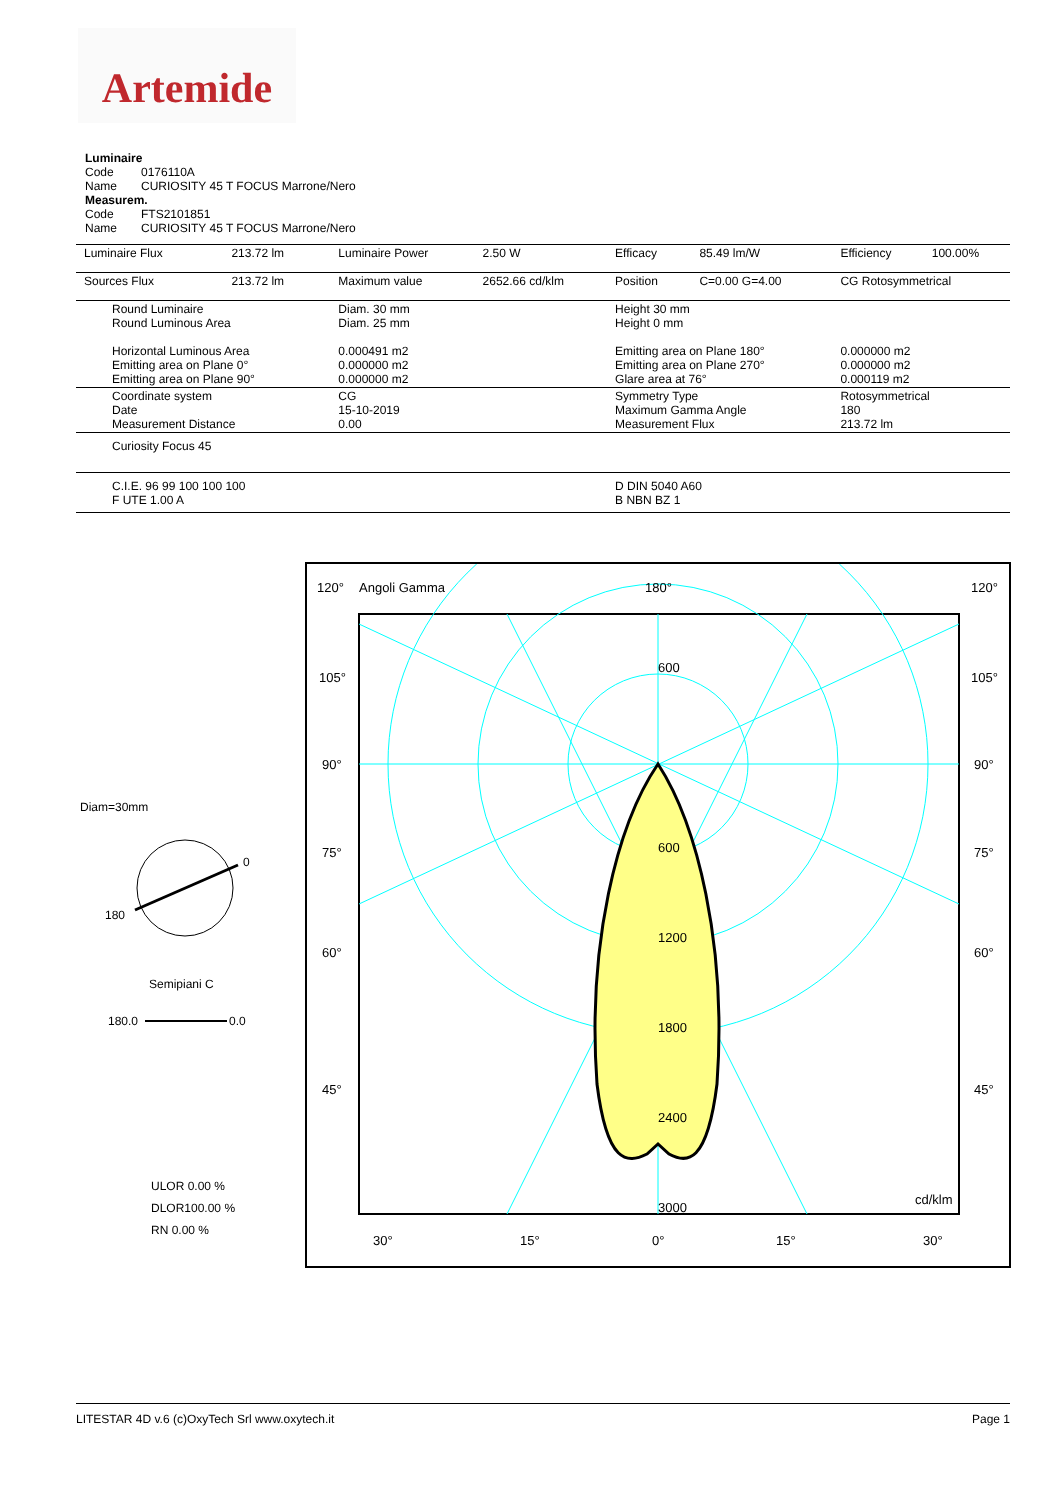Artemide
Luminaire
Code 0176110A
Name CURIOSITY 45 T FOCUS Marrone/Nero
Measurem.
Code FTS2101851
Name CURIOSITY 45 T FOCUS Marrone/Nero
| Luminaire Flux | 213.72 lm | Luminaire Power | 2.50 W | Efficacy | 85.49 lm/W | Efficiency | 100.00% |
| Sources Flux | 213.72 lm | Maximum value | 2652.66 cd/klm | Position | C=0.00 G=4.00 | CG Rotosymmetrical | |
| Round Luminaire Round Luminous Area Horizontal Luminous Area Emitting area on Plane 0° Emitting area on Plane 90° | | Diam. 30 mm Diam. 25 mm 0.000491 m2 0.000000 m2 0.000000 m2 | | Height 30 mm Height 0 mm Emitting area on Plane 180° Emitting area on Plane 270° Glare area at 76° | | 0.000000 m2 0.000000 m2 0.000119 m2 | |
| Coordinate system Date Measurement Distance | | CG 15-10-2019 0.00 | | Symmetry Type Maximum Gamma Angle Measurement Flux | | Rotosymmetrical 180 213.72 lm | |
| Curiosity Focus 45 | | | | | | | |
| C.I.E. 96 99 100 100 100 F UTE 1.00 A | | | | D DIN 5040 A60 B NBN BZ 1 | | | |
Diam=30mm
0
180
Semipiani C
180.0
0.0
ULOR 0.00 %
DLOR100.00 %
RN 0.00 %
120°
Angoli Gamma
180°
120°
105°
105°
90°
90°
75°
75°
60°
60°
45°
45°
600
600
1200
1800
2400
3000
cd/klm
30°
15°
0°
15°
30°
LITESTAR 4D v.6 (c)OxyTech Srl www.oxytech.it Page 1